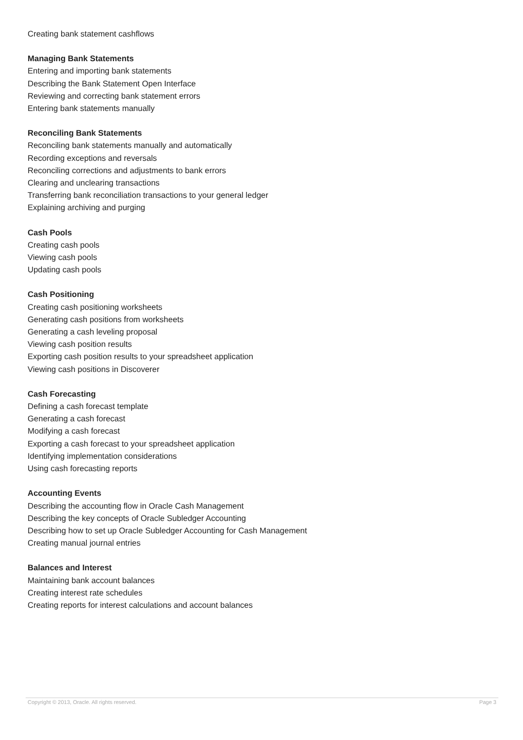Creating bank statement cashflows
Managing Bank Statements
Entering and importing bank statements
Describing the Bank Statement Open Interface
Reviewing and correcting bank statement errors
Entering bank statements manually
Reconciling Bank Statements
Reconciling bank statements manually and automatically
Recording exceptions and reversals
Reconciling corrections and adjustments to bank errors
Clearing and unclearing transactions
Transferring bank reconciliation transactions to your general ledger
Explaining archiving and purging
Cash Pools
Creating cash pools
Viewing cash pools
Updating cash pools
Cash Positioning
Creating cash positioning worksheets
Generating cash positions from worksheets
Generating a cash leveling proposal
Viewing cash position results
Exporting cash position results to your spreadsheet application
Viewing cash positions in Discoverer
Cash Forecasting
Defining a cash forecast template
Generating a cash forecast
Modifying a cash forecast
Exporting a cash forecast to your spreadsheet application
Identifying implementation considerations
Using cash forecasting reports
Accounting Events
Describing the accounting flow in Oracle Cash Management
Describing the key concepts of Oracle Subledger Accounting
Describing how to set up Oracle Subledger Accounting for Cash Management
Creating manual journal entries
Balances and Interest
Maintaining bank account balances
Creating interest rate schedules
Creating reports for interest calculations and account balances
Copyright © 2013, Oracle. All rights reserved. Page 3